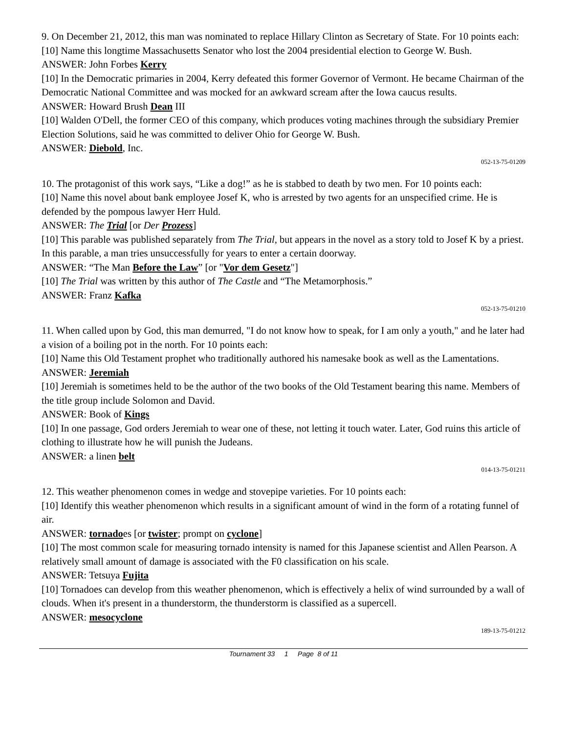9. On December 21, 2012, this man was nominated to replace Hillary Clinton as Secretary of State. For 10 points each:
[10] Name this longtime Massachusetts Senator who lost the 2004 presidential election to George W. Bush.
ANSWER: John Forbes Kerry
[10] In the Democratic primaries in 2004, Kerry defeated this former Governor of Vermont. He became Chairman of the Democratic National Committee and was mocked for an awkward scream after the Iowa caucus results.
ANSWER: Howard Brush Dean III
[10] Walden O'Dell, the former CEO of this company, which produces voting machines through the subsidiary Premier Election Solutions, said he was committed to deliver Ohio for George W. Bush.
ANSWER: Diebold, Inc.
052-13-75-01209
10. The protagonist of this work says, “Like a dog!” as he is stabbed to death by two men. For 10 points each:
[10] Name this novel about bank employee Josef K, who is arrested by two agents for an unspecified crime. He is defended by the pompous lawyer Herr Huld.
ANSWER: The Trial [or Der Prozess]
[10] This parable was published separately from The Trial, but appears in the novel as a story told to Josef K by a priest. In this parable, a man tries unsuccessfully for years to enter a certain doorway.
ANSWER: “The Man Before the Law” [or "Vor dem Gesetz"]
[10] The Trial was written by this author of The Castle and “The Metamorphosis.”
ANSWER: Franz Kafka
052-13-75-01210
11. When called upon by God, this man demurred, "I do not know how to speak, for I am only a youth," and he later had a vision of a boiling pot in the north. For 10 points each:
[10] Name this Old Testament prophet who traditionally authored his namesake book as well as the Lamentations.
ANSWER: Jeremiah
[10] Jeremiah is sometimes held to be the author of the two books of the Old Testament bearing this name. Members of the title group include Solomon and David.
ANSWER: Book of Kings
[10] In one passage, God orders Jeremiah to wear one of these, not letting it touch water. Later, God ruins this article of clothing to illustrate how he will punish the Judeans.
ANSWER: a linen belt
014-13-75-01211
12. This weather phenomenon comes in wedge and stovepipe varieties. For 10 points each:
[10] Identify this weather phenomenon which results in a significant amount of wind in the form of a rotating funnel of air.
ANSWER: tornadoes [or twister; prompt on cyclone]
[10] The most common scale for measuring tornado intensity is named for this Japanese scientist and Allen Pearson. A relatively small amount of damage is associated with the F0 classification on his scale.
ANSWER: Tetsuya Fujita
[10] Tornadoes can develop from this weather phenomenon, which is effectively a helix of wind surrounded by a wall of clouds. When it's present in a thunderstorm, the thunderstorm is classified as a supercell.
ANSWER: mesocyclone
189-13-75-01212
Tournament 33 1 Page 8 of 11